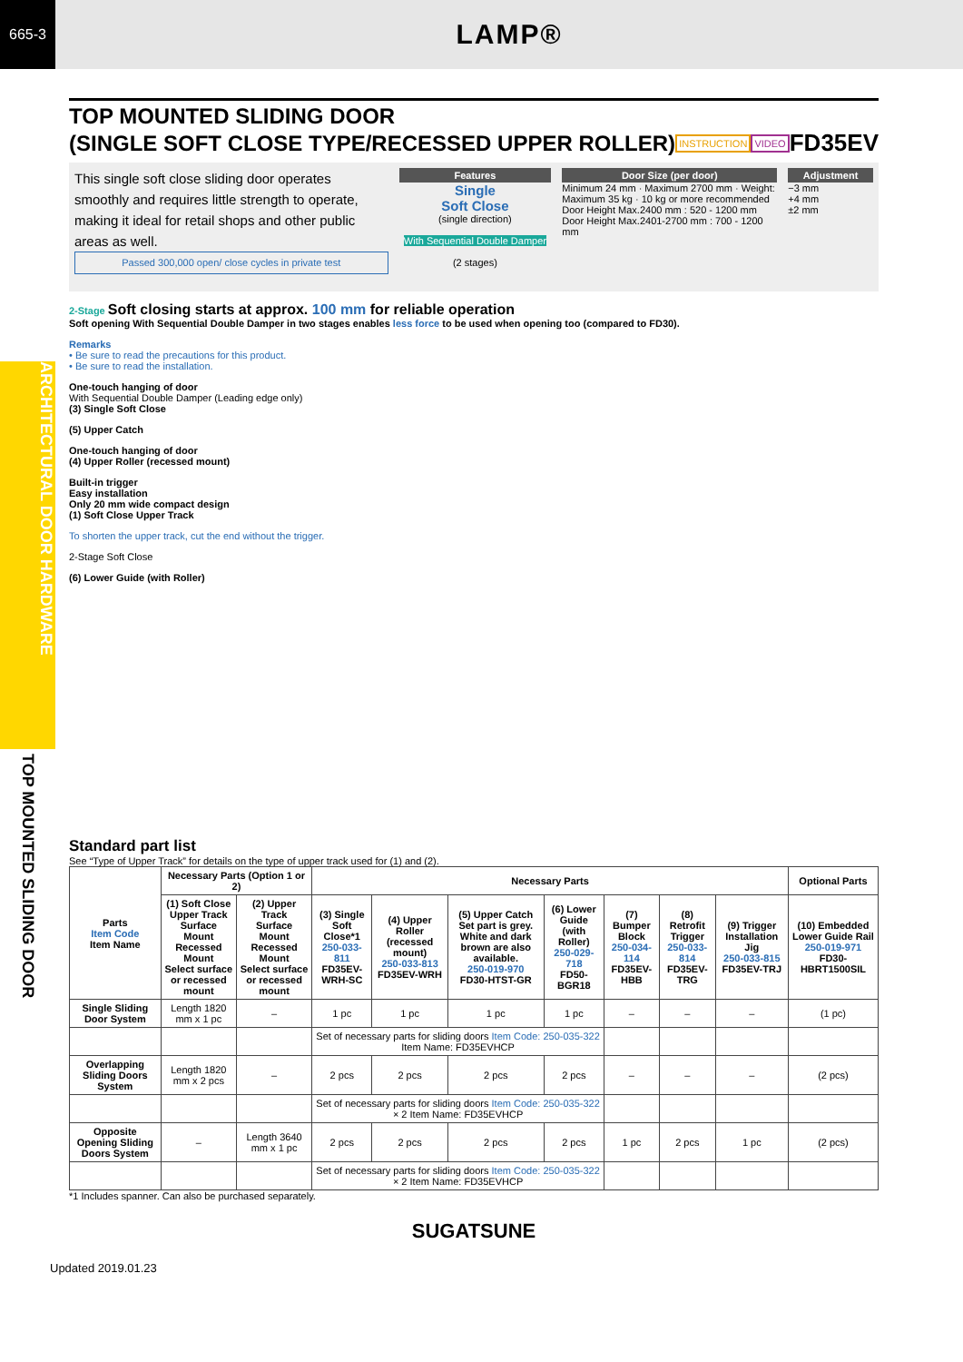665-3
LAMP®
ARCHITECTURAL DOOR HARDWARE
TOP MOUNTED SLIDING DOOR
TOP MOUNTED SLIDING DOOR
(SINGLE SOFT CLOSE TYPE/RECESSED UPPER ROLLER)
INSTRUCTION VIDEO FD35EV
This single soft close sliding door operates smoothly and requires little strength to operate, making it ideal for retail shops and other public areas as well.
Passed 300,000 open/ close cycles in private test
Features
Single
Soft Close
(single direction)
With Sequential Double Damper
(2 stages)
Door Size (per door)
Minimum 24 mm · Maximum 2700 mm · Weight: Maximum 35 kg · 10 kg or more recommended
Door Height Max.2400 mm : 520 - 1200 mm
Door Height Max.2401-2700 mm : 700 - 1200 mm
Adjustment
−3 mm
+4 mm
±2 mm
2-Stage Soft closing starts at approx. 100 mm for reliable operation
Soft opening With Sequential Double Damper in two stages enables less force to be used when opening too (compared to FD30).
Remarks
• Be sure to read the precautions for this product.
• Be sure to read the installation.
One-touch hanging of door
With Sequential Double Damper (Leading edge only)
(3) Single Soft Close
(5) Upper Catch
One-touch hanging of door
(4) Upper Roller (recessed mount)
Built-in trigger
Easy installation
Only 20 mm wide compact design
(1) Soft Close Upper Track
To shorten the upper track, cut the end without the trigger.
2-Stage Soft Close
(6) Lower Guide (with Roller)
Standard part list
See “Type of Upper Track” for details on the type of upper track used for (1) and (2).
| Parts Item Code Item Name | Necessary Parts (Option 1 or 2) | | Necessary Parts | | | | | | | Optional Parts |
| --- | --- | --- | --- | --- | --- | --- | --- | --- | --- | --- |
| | (1) Soft Close Upper Track Surface Mount Recessed Mount Select surface or recessed mount | (2) Upper Track Surface Mount Recessed Mount Select surface or recessed mount | (3) Single Soft Close*1 250-033-811 FD35EV-WRH-SC | (4) Upper Roller (recessed mount) 250-033-813 FD35EV-WRH | (5) Upper Catch Set part is grey. White and dark brown are also available. 250-019-970 FD30-HTST-GR | (6) Lower Guide (with Roller) 250-029-718 FD50-BGR18 | (7) Bumper Block 250-034-114 FD35EV-HBB | (8) Retrofit Trigger 250-033-814 FD35EV-TRG | (9) Trigger Installation Jig 250-033-815 FD35EV-TRJ | (10) Embedded Lower Guide Rail 250-019-971 FD30-HBRT1500SIL |
| Single Sliding Door System | Length 1820 mm x 1 pc | – | 1 pc | 1 pc | 1 pc | 1 pc | – | – | – | (1 pc) |
| | | | Set of necessary parts for sliding doors Item Code: 250-035-322 Item Name: FD35EVHCP | | | | | | | |
| Overlapping Sliding Doors System | Length 1820 mm x 2 pcs | – | 2 pcs | 2 pcs | 2 pcs | 2 pcs | – | – | – | (2 pcs) |
| | | | Set of necessary parts for sliding doors Item Code: 250-035-322 × 2 Item Name: FD35EVHCP | | | | | | | |
| Opposite Opening Sliding Doors System | – | Length 3640 mm x 1 pc | 2 pcs | 2 pcs | 2 pcs | 2 pcs | 1 pc | 2 pcs | 1 pc | (2 pcs) |
| | | | Set of necessary parts for sliding doors Item Code: 250-035-322 × 2 Item Name: FD35EVHCP | | | | | | | |
*1 Includes spanner. Can also be purchased separately.
SUGATSUNE
Updated 2019.01.23